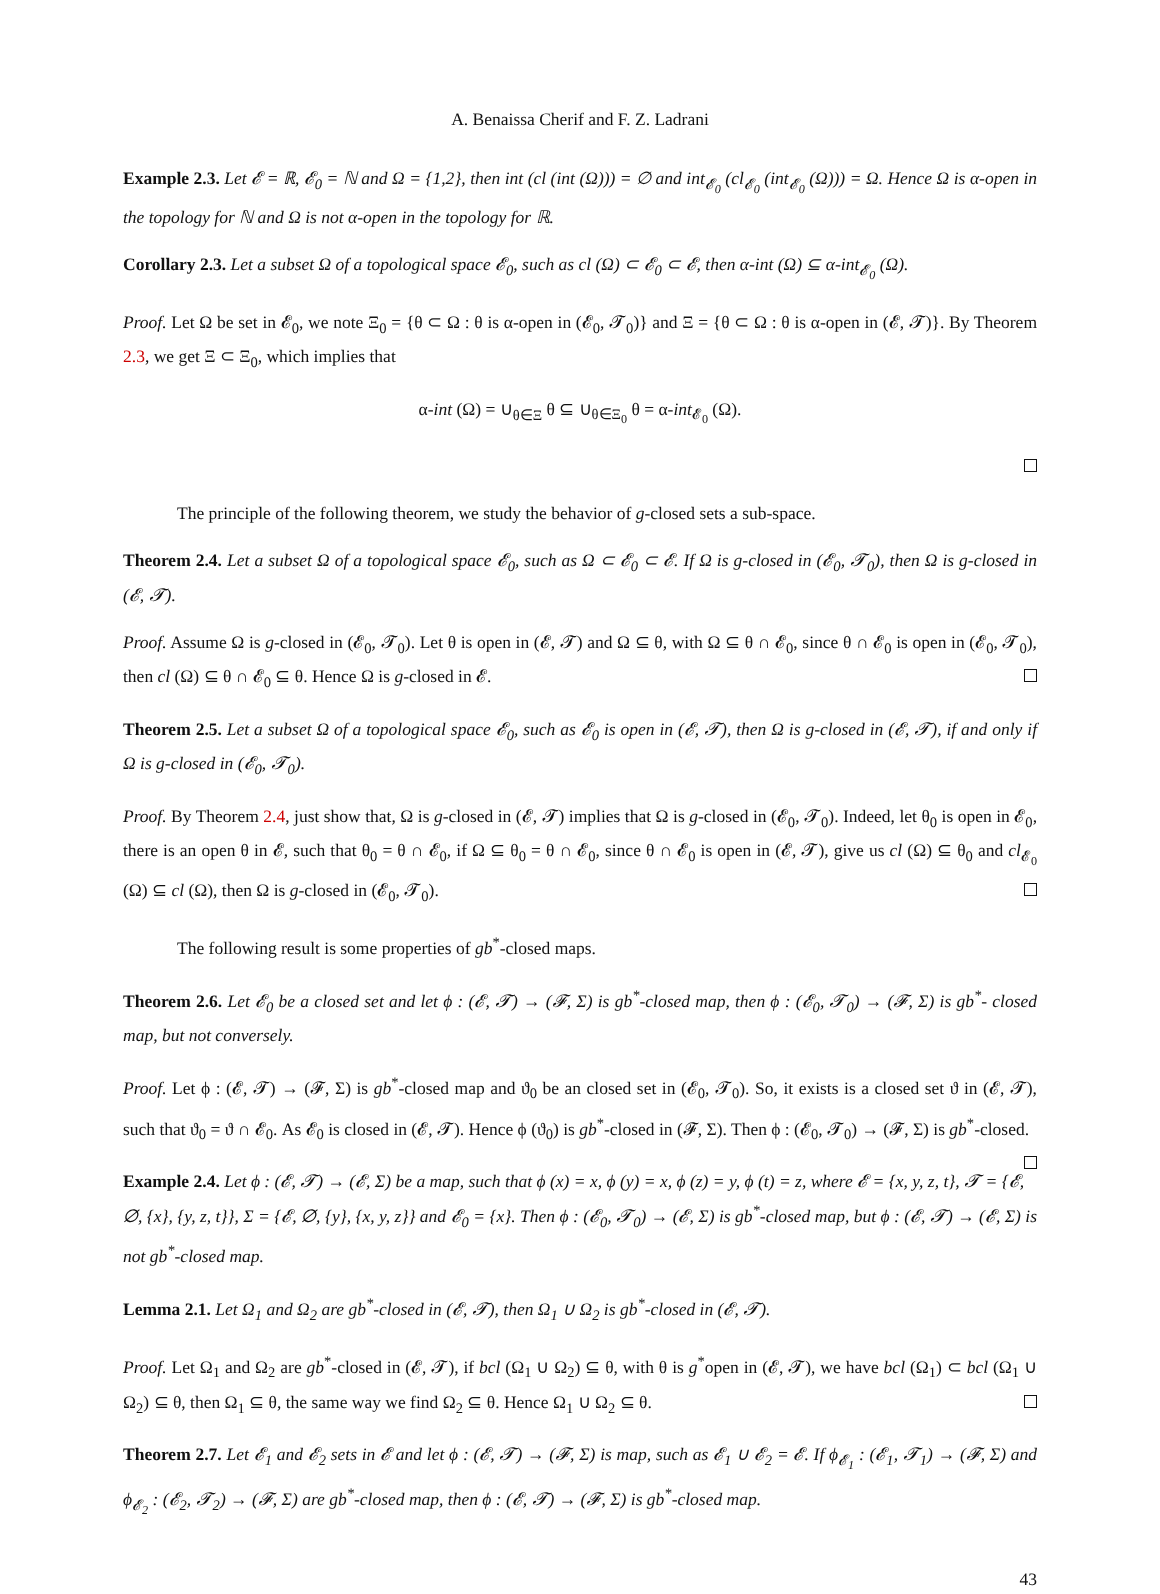A. Benaissa Cherif and F. Z. Ladrani
Example 2.3. Let 𝓔 = ℝ, 𝓔<sub>0</sub> = ℕ and Ω = {1,2}, then int (cl (int (Ω))) = ∅ and int<sub>𝓔<sub>0</sub></sub> (cl<sub>𝓔<sub>0</sub></sub> (int<sub>𝓔<sub>0</sub></sub> (Ω))) = Ω. Hence Ω is α-open in the topology for ℕ and Ω is not α-open in the topology for ℝ.
Corollary 2.3. Let a subset Ω of a topological space 𝓔<sub>0</sub>, such as cl (Ω) ⊂ 𝓔<sub>0</sub> ⊂ 𝓔, then α-int (Ω) ⊆ α-int<sub>𝓔<sub>0</sub></sub> (Ω).
Proof. Let Ω be set in 𝓔<sub>0</sub>, we note Ξ<sub>0</sub> = {θ ⊂ Ω : θ is α-open in (𝓔<sub>0</sub>, 𝓣<sub>0</sub>)} and Ξ = {θ ⊂ Ω : θ is α-open in (𝓔, 𝓣)}. By Theorem 2.3, we get Ξ ⊂ Ξ<sub>0</sub>, which implies that
α-int (Ω) = ∪<sub>θ∈Ξ</sub> θ ⊆ ∪<sub>θ∈Ξ<sub>0</sub></sub> θ = α-int<sub>𝓔<sub>0</sub></sub> (Ω).
The principle of the following theorem, we study the behavior of g-closed sets a sub-space.
Theorem 2.4. Let a subset Ω of a topological space 𝓔<sub>0</sub>, such as Ω ⊂ 𝓔<sub>0</sub> ⊂ 𝓔. If Ω is g-closed in (𝓔<sub>0</sub>, 𝓣<sub>0</sub>), then Ω is g-closed in (𝓔, 𝓣).
Proof. Assume Ω is g-closed in (𝓔<sub>0</sub>, 𝓣<sub>0</sub>). Let θ is open in (𝓔, 𝓣) and Ω ⊆ θ, with Ω ⊆ θ ∩ 𝓔<sub>0</sub>, since θ ∩ 𝓔<sub>0</sub> is open in (𝓔<sub>0</sub>, 𝓣<sub>0</sub>), then cl (Ω) ⊆ θ ∩ 𝓔<sub>0</sub> ⊆ θ. Hence Ω is g-closed in 𝓔.
Theorem 2.5. Let a subset Ω of a topological space 𝓔<sub>0</sub>, such as 𝓔<sub>0</sub> is open in (𝓔, 𝓣), then Ω is g-closed in (𝓔, 𝓣), if and only if Ω is g-closed in (𝓔<sub>0</sub>, 𝓣<sub>0</sub>).
Proof. By Theorem 2.4, just show that, Ω is g-closed in (𝓔, 𝓣) implies that Ω is g-closed in (𝓔<sub>0</sub>, 𝓣<sub>0</sub>). Indeed, let θ<sub>0</sub> is open in 𝓔<sub>0</sub>, there is an open θ in 𝓔, such that θ<sub>0</sub> = θ ∩ 𝓔<sub>0</sub>, if Ω ⊆ θ<sub>0</sub> = θ ∩ 𝓔<sub>0</sub>, since θ ∩ 𝓔<sub>0</sub> is open in (𝓔, 𝓣), give us cl (Ω) ⊆ θ<sub>0</sub> and cl<sub>𝓔<sub>0</sub></sub> (Ω) ⊆ cl (Ω), then Ω is g-closed in (𝓔<sub>0</sub>, 𝓣<sub>0</sub>).
The following result is some properties of gb<sup>*</sup>-closed maps.
Theorem 2.6. Let 𝓔<sub>0</sub> be a closed set and let ϕ : (𝓔, 𝓣) → (𝓕, Σ) is gb<sup>*</sup>-closed map, then ϕ : (𝓔<sub>0</sub>, 𝓣<sub>0</sub>) → (𝓕, Σ) is gb<sup>*</sup>- closed map, but not conversely.
Proof. Let ϕ : (𝓔, 𝓣) → (𝓕, Σ) is gb<sup>*</sup>-closed map and ϑ<sub>0</sub> be an closed set in (𝓔<sub>0</sub>, 𝓣<sub>0</sub>). So, it exists is a closed set ϑ in (𝓔, 𝓣), such that ϑ<sub>0</sub> = ϑ ∩ 𝓔<sub>0</sub>. As 𝓔<sub>0</sub> is closed in (𝓔, 𝓣). Hence ϕ (ϑ<sub>0</sub>) is gb<sup>*</sup>-closed in (𝓕, Σ). Then ϕ : (𝓔<sub>0</sub>, 𝓣<sub>0</sub>) → (𝓕, Σ) is gb<sup>*</sup>-closed.
Example 2.4. Let ϕ : (𝓔, 𝓣) → (𝓔, Σ) be a map, such that ϕ (x) = x, ϕ (y) = x, ϕ (z) = y, ϕ (t) = z, where 𝓔 = {x, y, z, t}, 𝓣 = {𝓔, ∅, {x}, {y, z, t}}, Σ = {𝓔, ∅, {y}, {x, y, z}} and 𝓔<sub>0</sub> = {x}. Then ϕ : (𝓔<sub>0</sub>, 𝓣<sub>0</sub>) → (𝓔, Σ) is gb<sup>*</sup>-closed map, but ϕ : (𝓔, 𝓣) → (𝓔, Σ) is not gb<sup>*</sup>-closed map.
Lemma 2.1. Let Ω<sub>1</sub> and Ω<sub>2</sub> are gb<sup>*</sup>-closed in (𝓔, 𝓣), then Ω<sub>1</sub> ∪ Ω<sub>2</sub> is gb<sup>*</sup>-closed in (𝓔, 𝓣).
Proof. Let Ω<sub>1</sub> and Ω<sub>2</sub> are gb<sup>*</sup>-closed in (𝓔, 𝓣), if bcl (Ω<sub>1</sub> ∪ Ω<sub>2</sub>) ⊆ θ, with θ is g<sup>*</sup>open in (𝓔, 𝓣), we have bcl (Ω<sub>1</sub>) ⊂ bcl (Ω<sub>1</sub> ∪ Ω<sub>2</sub>) ⊆ θ, then Ω<sub>1</sub> ⊆ θ, the same way we find Ω<sub>2</sub> ⊆ θ. Hence Ω<sub>1</sub> ∪ Ω<sub>2</sub> ⊆ θ.
Theorem 2.7. Let 𝓔<sub>1</sub> and 𝓔<sub>2</sub> sets in 𝓔 and let ϕ : (𝓔, 𝓣) → (𝓕, Σ) is map, such as 𝓔<sub>1</sub> ∪ 𝓔<sub>2</sub> = 𝓔. If ϕ<sub>𝓔<sub>1</sub></sub> : (𝓔<sub>1</sub>, 𝓣<sub>1</sub>) → (𝓕, Σ) and ϕ<sub>𝓔<sub>2</sub></sub> : (𝓔<sub>2</sub>, 𝓣<sub>2</sub>) → (𝓕, Σ) are gb<sup>*</sup>-closed map, then ϕ : (𝓔, 𝓣) → (𝓕, Σ) is gb<sup>*</sup>-closed map.
43